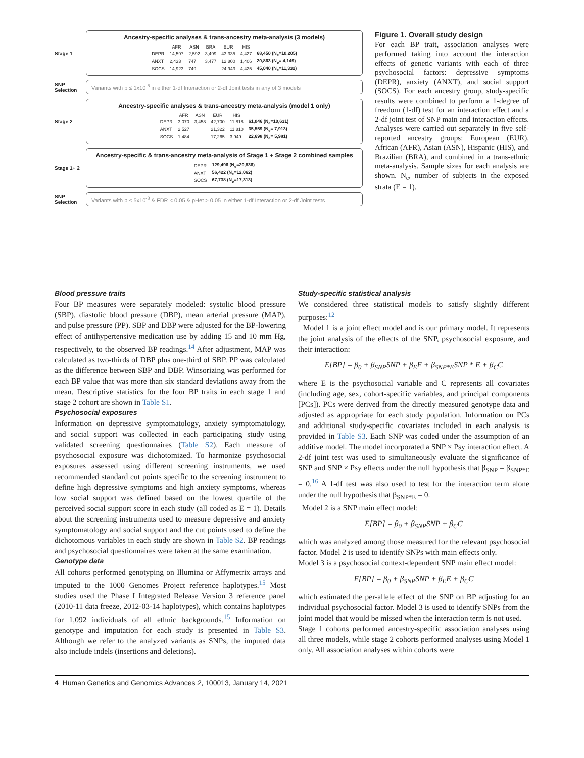Stage 1
Ancestry-specific analyses & trans-ancestry meta-analysis (3 models)
| | AFR | ASN | BRA | EUR | HIS | |
| --- | --- | --- | --- | --- | --- | --- |
| DEPR | 14,597 | 2,592 | 3,499 | 43,335 | 4,427 | 68,450 (N<sub>e</sub>=10,205) |
| ANXT | 2,433 | 747 | 3,477 | 12,800 | 1,406 | 20,863 (N<sub>e</sub>= 4,149) |
| SOCS | 14,923 | 749 | | 24,943 | 4,425 | 45,040 (N<sub>e</sub>=11,332) |
SNP Selection
Variants with p ≤ 1x10<sup>-5</sup> in either 1-df Interaction or 2-df Joint tests in any of 3 models
Stage 2
Ancestry-specific analyses & trans-ancestry meta-analysis (model 1 only)
| | AFR | ASN | EUR | HIS | |
| --- | --- | --- | --- | --- | --- |
| DEPR | 3,070 | 3,458 | 42,700 | 11,818 | 61,046 (N<sub>e</sub>=10,631) |
| ANXT | 2,527 | | 21,322 | 11,810 | 35,559 (N<sub>e</sub>= 7,913) |
| SOCS | 1,484 | | 17,265 | 3,949 | 22,698 (N<sub>e</sub>= 5,981) |
Stage 1+ 2
Ancestry-specific & trans-ancestry meta-analysis of Stage 1 + Stage 2 combined samples
| DEPR | 129,496 (N<sub>e</sub>=20,836) |
| ANXT | 56,422 (N<sub>e</sub>=12,062) |
| SOCS | 67,738 (N<sub>e</sub>=17,313) |
SNP Selection
Variants with p ≤ 5x10<sup>-8</sup> & FDR < 0.05 & pHet > 0.05 in either 1-df Interaction or 2-df Joint tests
Figure 1. Overall study design
For each BP trait, association analyses were performed taking into account the interaction effects of genetic variants with each of three psychosocial factors: depressive symptoms (DEPR), anxiety (ANXT), and social support (SOCS). For each ancestry group, study-specific results were combined to perform a 1-degree of freedom (1-df) test for an interaction effect and a 2-df joint test of SNP main and interaction effects. Analyses were carried out separately in five self-reported ancestry groups: European (EUR), African (AFR), Asian (ASN), Hispanic (HIS), and Brazilian (BRA), and combined in a trans-ethnic meta-analysis. Sample sizes for each analysis are shown. N<sub>e</sub>, number of subjects in the exposed strata (E = 1).
Blood pressure traits
Four BP measures were separately modeled: systolic blood pressure (SBP), diastolic blood pressure (DBP), mean arterial pressure (MAP), and pulse pressure (PP). SBP and DBP were adjusted for the BP-lowering effect of antihypertensive medication use by adding 15 and 10 mm Hg, respectively, to the observed BP readings.<sup>14</sup> After adjustment, MAP was calculated as two-thirds of DBP plus one-third of SBP. PP was calculated as the difference between SBP and DBP. Winsorizing was performed for each BP value that was more than six standard deviations away from the mean. Descriptive statistics for the four BP traits in each stage 1 and stage 2 cohort are shown in Table S1.
Psychosocial exposures
Information on depressive symptomatology, anxiety symptomatology, and social support was collected in each participating study using validated screening questionnaires (Table S2). Each measure of psychosocial exposure was dichotomized. To harmonize psychosocial exposures assessed using different screening instruments, we used recommended standard cut points specific to the screening instrument to define high depressive symptoms and high anxiety symptoms, whereas low social support was defined based on the lowest quartile of the perceived social support score in each study (all coded as E = 1). Details about the screening instruments used to measure depressive and anxiety symptomatology and social support and the cut points used to define the dichotomous variables in each study are shown in Table S2. BP readings and psychosocial questionnaires were taken at the same examination.
Genotype data
All cohorts performed genotyping on Illumina or Affymetrix arrays and imputed to the 1000 Genomes Project reference haplotypes.<sup>15</sup> Most studies used the Phase I Integrated Release Version 3 reference panel (2010-11 data freeze, 2012-03-14 haplotypes), which contains haplotypes for 1,092 individuals of all ethnic backgrounds.<sup>15</sup> Information on genotype and imputation for each study is presented in Table S3. Although we refer to the analyzed variants as SNPs, the imputed data also include indels (insertions and deletions).
Study-specific statistical analysis
We considered three statistical models to satisfy slightly different purposes:<sup>12</sup>
Model 1 is a joint effect model and is our primary model. It represents the joint analysis of the effects of the SNP, psychosocial exposure, and their interaction:
E[BP] = β<sub>0</sub> + β<sub>SNP</sub>SNP + β<sub>E</sub>E + β<sub>SNP*E</sub>SNP * E + β<sub>C</sub>C
where E is the psychosocial variable and C represents all covariates (including age, sex, cohort-specific variables, and principal components [PCs]). PCs were derived from the directly measured genotype data and adjusted as appropriate for each study population. Information on PCs and additional study-specific covariates included in each analysis is provided in Table S3. Each SNP was coded under the assumption of an additive model. The model incorporated a SNP × Psy interaction effect. A 2-df joint test was used to simultaneously evaluate the significance of SNP and SNP × Psy effects under the null hypothesis that β<sub>SNP</sub> = β<sub>SNP*E</sub> = 0.<sup>16</sup> A 1-df test was also used to test for the interaction term alone under the null hypothesis that β<sub>SNP*E</sub> = 0.
Model 2 is a SNP main effect model:
E[BP] = β<sub>0</sub> + β<sub>SNP</sub>SNP + β<sub>C</sub>C
which was analyzed among those measured for the relevant psychosocial factor. Model 2 is used to identify SNPs with main effects only.
Model 3 is a psychosocial context-dependent SNP main effect model:
E[BP] = β<sub>0</sub> + β<sub>SNP</sub>SNP + β<sub>E</sub>E + β<sub>C</sub>C
which estimated the per-allele effect of the SNP on BP adjusting for an individual psychosocial factor. Model 3 is used to identify SNPs from the joint model that would be missed when the interaction term is not used.
Stage 1 cohorts performed ancestry-specific association analyses using all three models, while stage 2 cohorts performed analyses using Model 1 only. All association analyses within cohorts were
4 Human Genetics and Genomics Advances 2, 100013, January 14, 2021